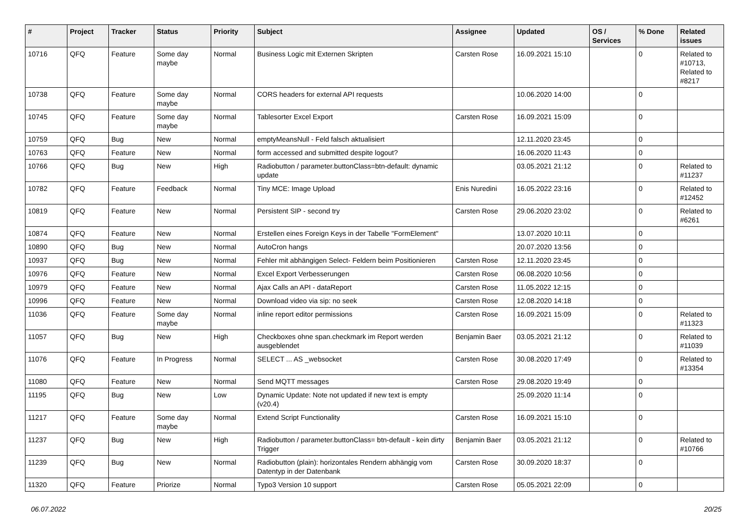| # | Project | Tracker | Status | Priority | Subject | Assignee | Updated | OS / Services | % Done | Related issues |
| --- | --- | --- | --- | --- | --- | --- | --- | --- | --- | --- |
| 10716 | QFQ | Feature | Some day maybe | Normal | Business Logic mit Externen Skripten | Carsten Rose | 16.09.2021 15:10 | | 0 | Related to #10713, Related to #8217 |
| 10738 | QFQ | Feature | Some day maybe | Normal | CORS headers for external API requests | | 10.06.2020 14:00 | | 0 | |
| 10745 | QFQ | Feature | Some day maybe | Normal | Tablesorter Excel Export | Carsten Rose | 16.09.2021 15:09 | | 0 | |
| 10759 | QFQ | Bug | New | Normal | emptyMeansNull - Feld falsch aktualisiert | | 12.11.2020 23:45 | | 0 | |
| 10763 | QFQ | Feature | New | Normal | form accessed and submitted despite logout? | | 16.06.2020 11:43 | | 0 | |
| 10766 | QFQ | Bug | New | High | Radiobutton / parameter.buttonClass=btn-default: dynamic update | | 03.05.2021 21:12 | | 0 | Related to #11237 |
| 10782 | QFQ | Feature | Feedback | Normal | Tiny MCE: Image Upload | Enis Nuredini | 16.05.2022 23:16 | | 0 | Related to #12452 |
| 10819 | QFQ | Feature | New | Normal | Persistent SIP - second try | Carsten Rose | 29.06.2020 23:02 | | 0 | Related to #6261 |
| 10874 | QFQ | Feature | New | Normal | Erstellen eines Foreign Keys in der Tabelle "FormElement" | | 13.07.2020 10:11 | | 0 | |
| 10890 | QFQ | Bug | New | Normal | AutoCron hangs | | 20.07.2020 13:56 | | 0 | |
| 10937 | QFQ | Bug | New | Normal | Fehler mit abhängigen Select- Feldern beim Positionieren | Carsten Rose | 12.11.2020 23:45 | | 0 | |
| 10976 | QFQ | Feature | New | Normal | Excel Export Verbesserungen | Carsten Rose | 06.08.2020 10:56 | | 0 | |
| 10979 | QFQ | Feature | New | Normal | Ajax Calls an API - dataReport | Carsten Rose | 11.05.2022 12:15 | | 0 | |
| 10996 | QFQ | Feature | New | Normal | Download video via sip: no seek | Carsten Rose | 12.08.2020 14:18 | | 0 | |
| 11036 | QFQ | Feature | Some day maybe | Normal | inline report editor permissions | Carsten Rose | 16.09.2021 15:09 | | 0 | Related to #11323 |
| 11057 | QFQ | Bug | New | High | Checkboxes ohne span.checkmark im Report werden ausgeblendet | Benjamin Baer | 03.05.2021 21:12 | | 0 | Related to #11039 |
| 11076 | QFQ | Feature | In Progress | Normal | SELECT ... AS _websocket | Carsten Rose | 30.08.2020 17:49 | | 0 | Related to #13354 |
| 11080 | QFQ | Feature | New | Normal | Send MQTT messages | Carsten Rose | 29.08.2020 19:49 | | 0 | |
| 11195 | QFQ | Bug | New | Low | Dynamic Update: Note not updated if new text is empty (v20.4) | | 25.09.2020 11:14 | | 0 | |
| 11217 | QFQ | Feature | Some day maybe | Normal | Extend Script Functionality | Carsten Rose | 16.09.2021 15:10 | | 0 | |
| 11237 | QFQ | Bug | New | High | Radiobutton / parameter.buttonClass= btn-default - kein dirty Trigger | Benjamin Baer | 03.05.2021 21:12 | | 0 | Related to #10766 |
| 11239 | QFQ | Bug | New | Normal | Radiobutton (plain): horizontales Rendern abhängig vom Datentyp in der Datenbank | Carsten Rose | 30.09.2020 18:37 | | 0 | |
| 11320 | QFQ | Feature | Priorize | Normal | Typo3 Version 10 support | Carsten Rose | 05.05.2021 22:09 | | 0 | |
06.07.2022 20/25